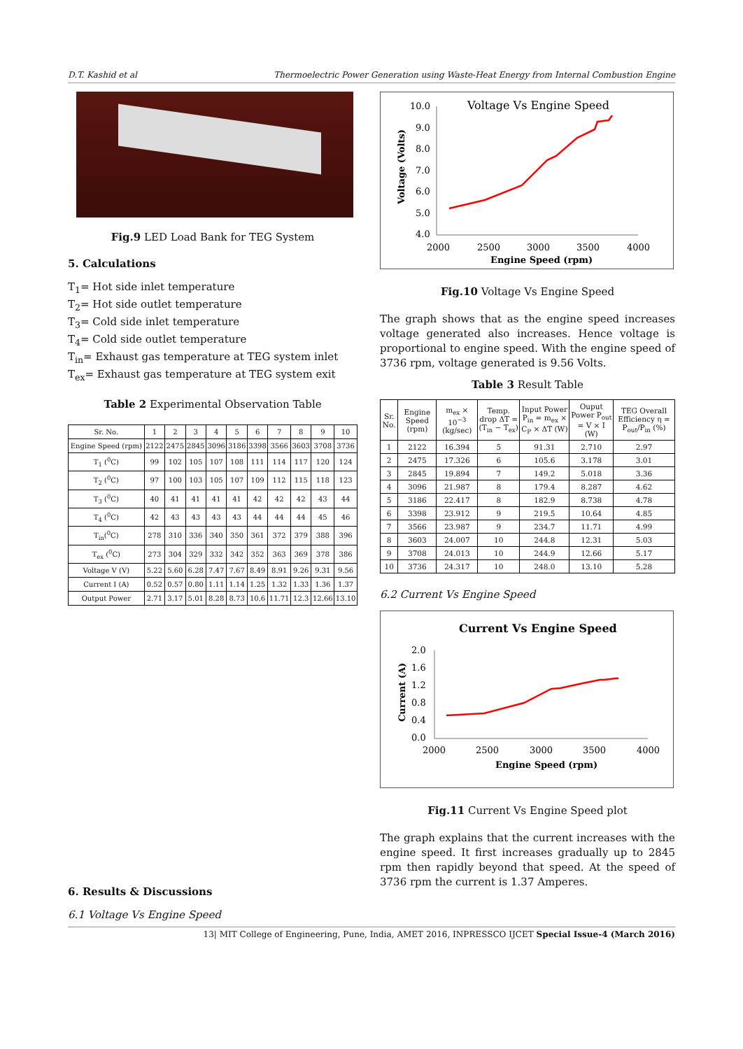D.T. Kashid et al Thermoelectric Power Generation using Waste-Heat Energy from Internal Combustion Engine
Fig.9 LED Load Bank for TEG System
5. Calculations
T<sub>1</sub>= Hot side inlet temperature
T<sub>2</sub>= Hot side outlet temperature
T<sub>3</sub>= Cold side inlet temperature
T<sub>4</sub>= Cold side outlet temperature
T<sub>in</sub>= Exhaust gas temperature at TEG system inlet
T<sub>ex</sub>= Exhaust gas temperature at TEG system exit
Table 2 Experimental Observation Table
| Sr. No. | 1 | 2 | 3 | 4 | 5 | 6 | 7 | 8 | 9 | 10 |
| Engine Speed (rpm) | 2122 | 2475 | 2845 | 3096 | 3186 | 3398 | 3566 | 3603 | 3708 | 3736 |
| T<sub>1</sub> (<sup>0</sup>C) | 99 | 102 | 105 | 107 | 108 | 111 | 114 | 117 | 120 | 124 |
| T<sub>2</sub> (<sup>0</sup>C) | 97 | 100 | 103 | 105 | 107 | 109 | 112 | 115 | 118 | 123 |
| T<sub>3</sub> (<sup>0</sup>C) | 40 | 41 | 41 | 41 | 41 | 42 | 42 | 42 | 43 | 44 |
| T<sub>4</sub> (<sup>0</sup>C) | 42 | 43 | 43 | 43 | 43 | 44 | 44 | 44 | 45 | 46 |
| T<sub>in</sub>(<sup>0</sup>C) | 278 | 310 | 336 | 340 | 350 | 361 | 372 | 379 | 388 | 396 |
| T<sub>ex</sub> (<sup>0</sup>C) | 273 | 304 | 329 | 332 | 342 | 352 | 363 | 369 | 378 | 386 |
| Voltage V (V) | 5.22 | 5.60 | 6.28 | 7.47 | 7.67 | 8.49 | 8.91 | 9.26 | 9.31 | 9.56 |
| Current I (A) | 0.52 | 0.57 | 0.80 | 1.11 | 1.14 | 1.25 | 1.32 | 1.33 | 1.36 | 1.37 |
| Output Power | 2.71 | 3.17 | 5.01 | 8.28 | 8.73 | 10.6 | 11.71 | 12.3 | 12.66 | 13.10 |
6. Results & Discussions
6.1 Voltage Vs Engine Speed
Voltage Vs Engine Speed
10.0
9.0
8.0
7.0
6.0
5.0
4.0
2000
2500
3000
3500
4000
Engine Speed (rpm)
Voltage (Volts)
Fig.10 Voltage Vs Engine Speed
The graph shows that as the engine speed increases voltage generated also increases. Hence voltage is proportional to engine speed. With the engine speed of 3736 rpm, voltage generated is 9.56 Volts.
Table 3 Result Table
| Sr. No. | Engine Speed (rpm) | m<sub>ex</sub> × 10<sup>−3</sup> (kg/sec) | Temp. drop ΔT = (T<sub>in</sub> − T<sub>ex</sub>) | Input Power P<sub>in</sub> = m<sub>ex</sub> × C<sub>P</sub> × ΔT (W) | Ouput Power P<sub>out</sub> = V × I (W) | TEG Overall Efficiency η = P<sub>out</sub>/P<sub>in</sub> (%) |
| --- | --- | --- | --- | --- | --- | --- |
| 1 | 2122 | 16.394 | 5 | 91.31 | 2.710 | 2.97 |
| 2 | 2475 | 17.326 | 6 | 105.6 | 3.178 | 3.01 |
| 3 | 2845 | 19.894 | 7 | 149.2 | 5.018 | 3.36 |
| 4 | 3096 | 21.987 | 8 | 179.4 | 8.287 | 4.62 |
| 5 | 3186 | 22.417 | 8 | 182.9 | 8.738 | 4.78 |
| 6 | 3398 | 23.912 | 9 | 219.5 | 10.64 | 4.85 |
| 7 | 3566 | 23.987 | 9 | 234.7 | 11.71 | 4.99 |
| 8 | 3603 | 24.007 | 10 | 244.8 | 12.31 | 5.03 |
| 9 | 3708 | 24.013 | 10 | 244.9 | 12.66 | 5.17 |
| 10 | 3736 | 24.317 | 10 | 248.0 | 13.10 | 5.28 |
6.2 Current Vs Engine Speed
Current Vs Engine Speed
2.0
1.6
1.2
0.8
0.4
0.0
2000
2500
3000
3500
4000
Engine Speed (rpm)
Current (A)
Fig.11 Current Vs Engine Speed plot
The graph explains that the current increases with the engine speed. It first increases gradually up to 2845 rpm then rapidly beyond that speed. At the speed of 3736 rpm the current is 1.37 Amperes.
13| MIT College of Engineering, Pune, India, AMET 2016, INPRESSCO IJCET Special Issue-4 (March 2016)